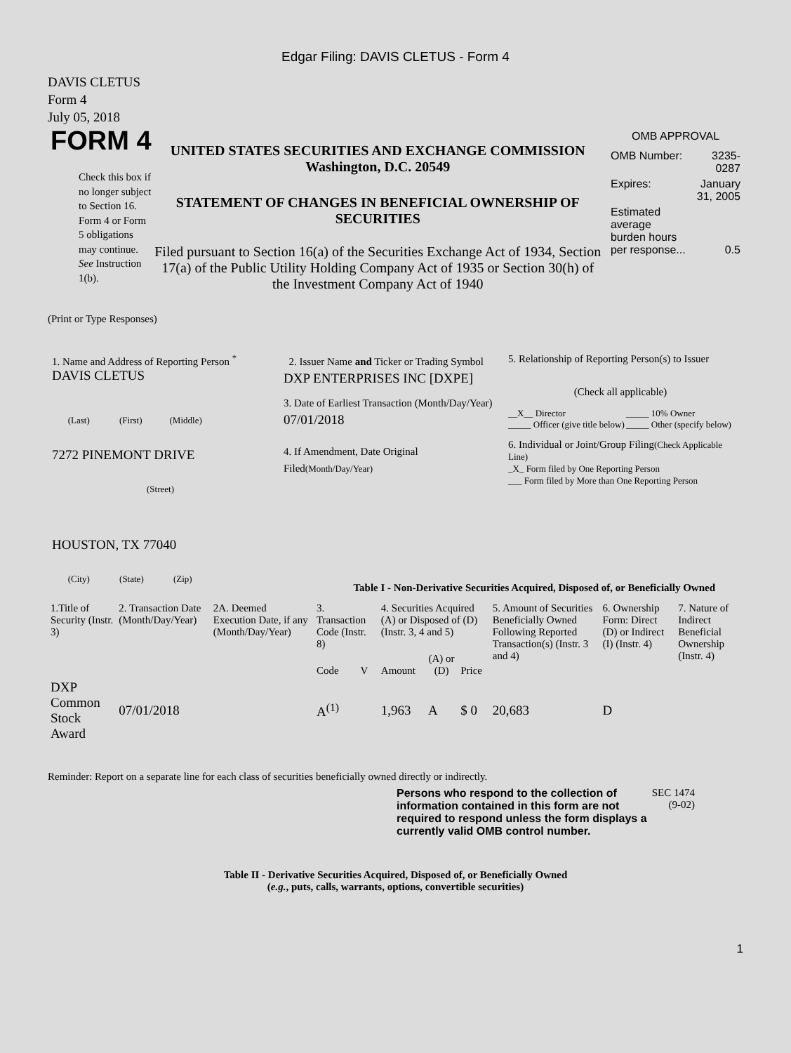Edgar Filing: DAVIS CLETUS - Form 4
DAVIS CLETUS
Form 4
July 05, 2018
FORM 4
Check this box if no longer subject to Section 16. Form 4 or Form 5 obligations may continue. See Instruction 1(b).
UNITED STATES SECURITIES AND EXCHANGE COMMISSION
Washington, D.C. 20549
STATEMENT OF CHANGES IN BENEFICIAL OWNERSHIP OF SECURITIES
Filed pursuant to Section 16(a) of the Securities Exchange Act of 1934, Section 17(a) of the Public Utility Holding Company Act of 1935 or Section 30(h) of the Investment Company Act of 1940
OMB APPROVAL
| OMB Number: | 3235-0287 |
| Expires: | January 31, 2005 |
| Estimated average burden hours per response... | 0.5 |
(Print or Type Responses)
1. Name and Address of Reporting Person <sup>*</sup>
DAVIS CLETUS
(Last) (First) (Middle)
7272 PINEMONT DRIVE
(Street)
HOUSTON, TX 77040
(City) (State) (Zip)
2. Issuer Name and Ticker or Trading Symbol
DXP ENTERPRISES INC [DXPE]
3. Date of Earliest Transaction (Month/Day/Year)
07/01/2018
4. If Amendment, Date Original Filed(Month/Day/Year)
5. Relationship of Reporting Person(s) to Issuer
(Check all applicable)
| __X__ Director | _____ 10% Owner |
| _____ Officer (give title below) | _____ Other (specify below) |
6. Individual or Joint/Group Filing(Check Applicable Line)
_X_ Form filed by One Reporting Person
___ Form filed by More than One Reporting Person
Table I - Non-Derivative Securities Acquired, Disposed of, or Beneficially Owned
| 1.Title of Security (Instr. 3) | 2. Transaction Date (Month/Day/Year) | 2A. Deemed Execution Date, if any (Month/Day/Year) | 3. Transaction Code (Instr. 8) | | 4. Securities Acquired (A) or Disposed of (D) (Instr. 3, 4 and 5) | | | 5. Amount of Securities Beneficially Owned Following Reported Transaction(s) (Instr. 3 and 4) | 6. Ownership Form: Direct (D) or Indirect (I) (Instr. 4) | 7. Nature of Indirect Beneficial Ownership (Instr. 4) |
| --- | --- | --- | --- | --- | --- | --- | --- | --- | --- | --- |
| | | | Code | V | Amount | (A) or (D) | Price | | | |
| DXP Common Stock Award | 07/01/2018 | | A<sup>(1)</sup> | | 1,963 | A | $ 0 | 20,683 | D | |
Reminder: Report on a separate line for each class of securities beneficially owned directly or indirectly.
Persons who respond to the collection of information contained in this form are not required to respond unless the form displays a currently valid OMB control number.
SEC 1474 (9-02)
Table II - Derivative Securities Acquired, Disposed of, or Beneficially Owned
(e.g., puts, calls, warrants, options, convertible securities)
1